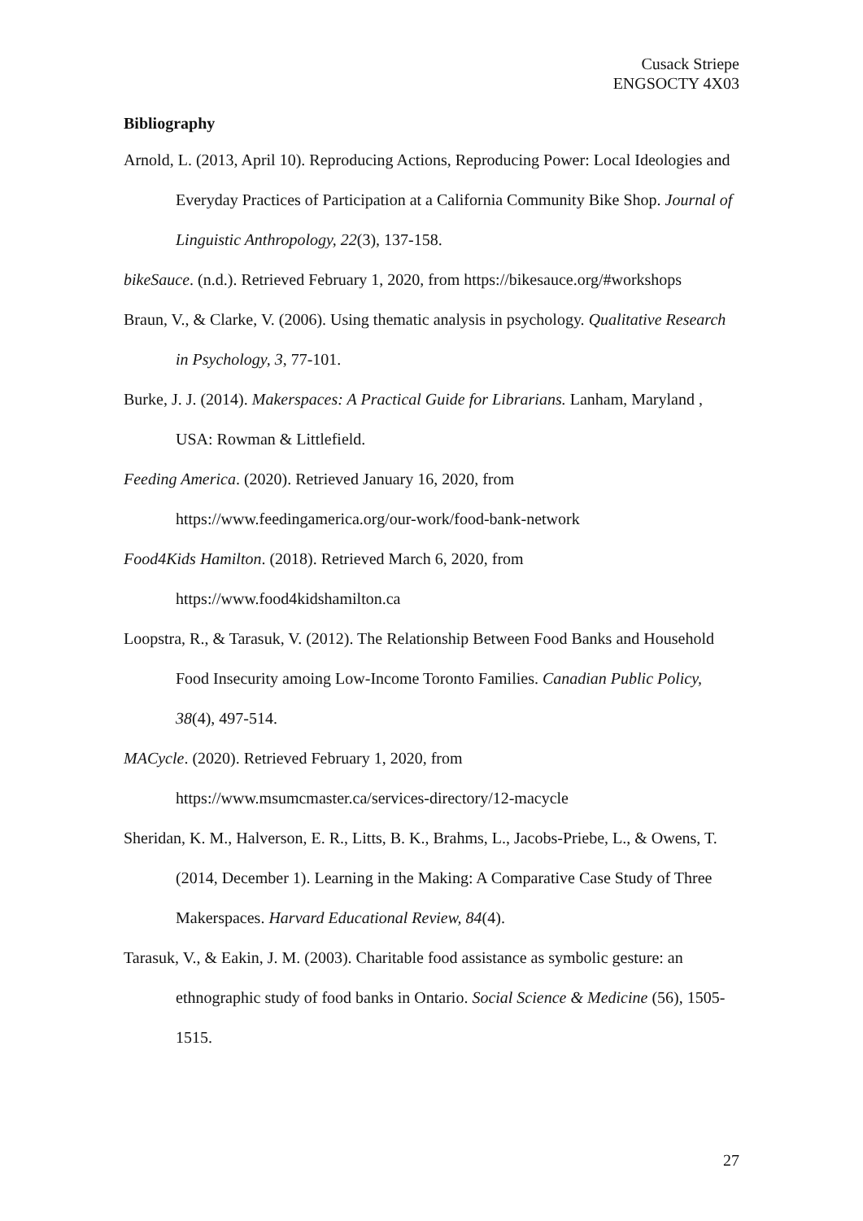Cusack Striepe
ENGSOCTY 4X03
Bibliography
Arnold, L. (2013, April 10). Reproducing Actions, Reproducing Power: Local Ideologies and Everyday Practices of Participation at a California Community Bike Shop. Journal of Linguistic Anthropology, 22(3), 137-158.
bikeSauce. (n.d.). Retrieved February 1, 2020, from https://bikesauce.org/#workshops
Braun, V., & Clarke, V. (2006). Using thematic analysis in psychology. Qualitative Research in Psychology, 3, 77-101.
Burke, J. J. (2014). Makerspaces: A Practical Guide for Librarians. Lanham, Maryland , USA: Rowman & Littlefield.
Feeding America. (2020). Retrieved January 16, 2020, from
https://www.feedingamerica.org/our-work/food-bank-network
Food4Kids Hamilton. (2018). Retrieved March 6, 2020, from
https://www.food4kidshamilton.ca
Loopstra, R., & Tarasuk, V. (2012). The Relationship Between Food Banks and Household Food Insecurity amoing Low-Income Toronto Families. Canadian Public Policy, 38(4), 497-514.
MACycle. (2020). Retrieved February 1, 2020, from
https://www.msumcmaster.ca/services-directory/12-macycle
Sheridan, K. M., Halverson, E. R., Litts, B. K., Brahms, L., Jacobs-Priebe, L., & Owens, T. (2014, December 1). Learning in the Making: A Comparative Case Study of Three Makerspaces. Harvard Educational Review, 84(4).
Tarasuk, V., & Eakin, J. M. (2003). Charitable food assistance as symbolic gesture: an ethnographic study of food banks in Ontario. Social Science & Medicine (56), 1505-1515.
27